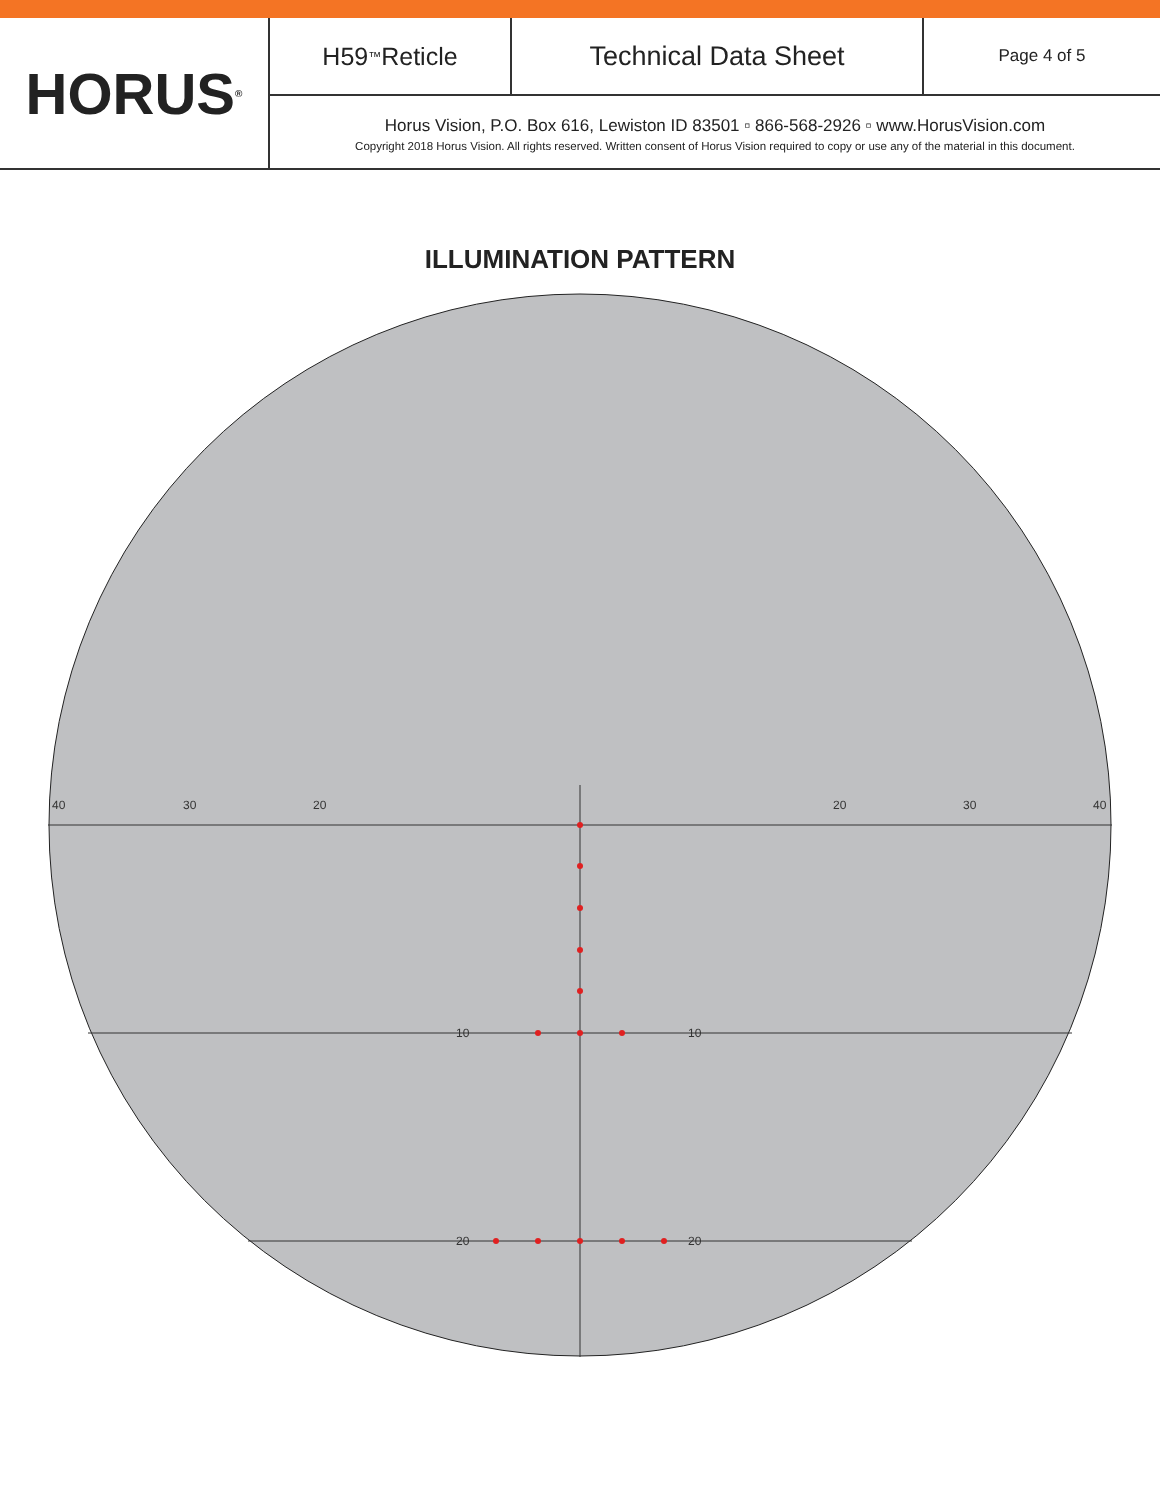HORUS<sup>®</sup>
H59<sup>™</sup> Reticle Technical Data Sheet Page 4 of 5
Horus Vision, P.O. Box 616, Lewiston ID 83501 ▫ 866-568-2926 ▫ www.HorusVision.com
Copyright 2018 Horus Vision. All rights reserved. Written consent of Horus Vision required to copy or use any of the material in this document.
ILLUMINATION PATTERN
40 30 20 20 30 40
10 10
20 20